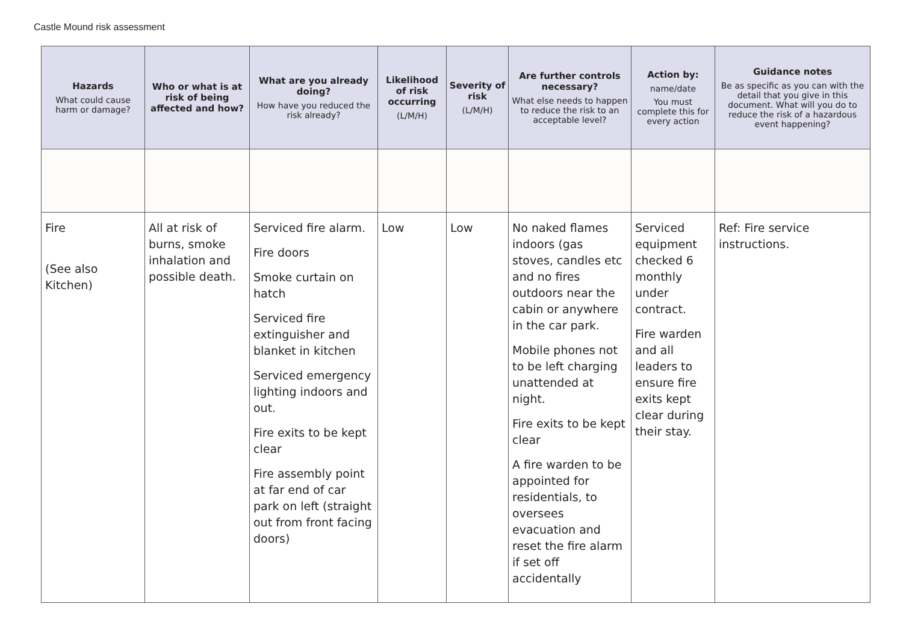Castle Mound risk assessment
| Hazards What could cause harm or damage? | Who or what is at risk of being affected and how? | What are you already doing? How have you reduced the risk already? | Likelihood of risk occurring (L/M/H) | Severity of risk (L/M/H) | Are further controls necessary? What else needs to happen to reduce the risk to an acceptable level? | Action by: name/date You must complete this for every action | Guidance notes Be as specific as you can with the detail that you give in this document. What will you do to reduce the risk of a hazardous event happening? |
| --- | --- | --- | --- | --- | --- | --- | --- |
| Fire (See also Kitchen) | All at risk of burns, smoke inhalation and possible death. | Serviced fire alarm. Fire doors Smoke curtain on hatch Serviced fire extinguisher and blanket in kitchen Serviced emergency lighting indoors and out. Fire exits to be kept clear Fire assembly point at far end of car park on left (straight out from front facing doors) | Low | Low | No naked flames indoors (gas stoves, candles etc and no fires outdoors near the cabin or anywhere in the car park. Mobile phones not to be left charging unattended at night. Fire exits to be kept clear A fire warden to be appointed for residentials, to oversees evacuation and reset the fire alarm if set off accidentally | Serviced equipment checked 6 monthly under contract. Fire warden and all leaders to ensure fire exits kept clear during their stay. | Ref: Fire service instructions. |